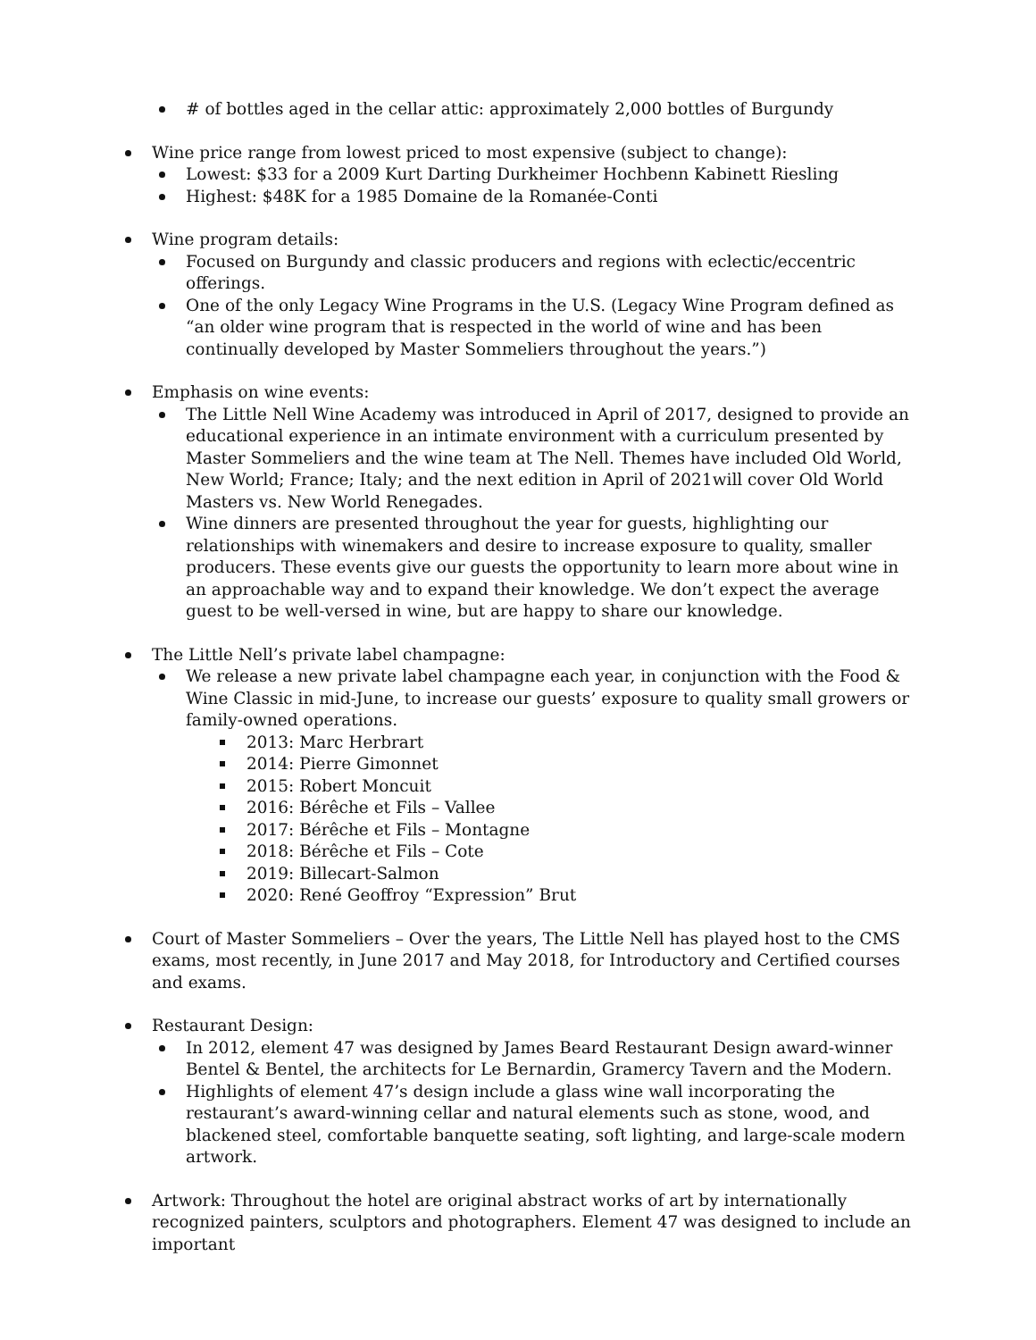# of bottles aged in the cellar attic: approximately 2,000 bottles of Burgundy
Wine price range from lowest priced to most expensive (subject to change):
Lowest: $33 for a 2009 Kurt Darting Durkheimer Hochbenn Kabinett Riesling
Highest: $48K for a 1985 Domaine de la Romanée-Conti
Wine program details:
Focused on Burgundy and classic producers and regions with eclectic/eccentric offerings.
One of the only Legacy Wine Programs in the U.S. (Legacy Wine Program defined as “an older wine program that is respected in the world of wine and has been continually developed by Master Sommeliers throughout the years.”)
Emphasis on wine events:
The Little Nell Wine Academy was introduced in April of 2017, designed to provide an educational experience in an intimate environment with a curriculum presented by Master Sommeliers and the wine team at The Nell. Themes have included Old World, New World; France; Italy; and the next edition in April of 2021will cover Old World Masters vs. New World Renegades.
Wine dinners are presented throughout the year for guests, highlighting our relationships with winemakers and desire to increase exposure to quality, smaller producers. These events give our guests the opportunity to learn more about wine in an approachable way and to expand their knowledge. We don’t expect the average guest to be well-versed in wine, but are happy to share our knowledge.
The Little Nell’s private label champagne:
We release a new private label champagne each year, in conjunction with the Food & Wine Classic in mid-June, to increase our guests’ exposure to quality small growers or family-owned operations.
2013: Marc Herbrart
2014: Pierre Gimonnet
2015: Robert Moncuit
2016: Bérêche et Fils – Vallee
2017: Bérêche et Fils – Montagne
2018: Bérêche et Fils – Cote
2019: Billecart-Salmon
2020: René Geoffroy “Expression” Brut
Court of Master Sommeliers – Over the years, The Little Nell has played host to the CMS exams, most recently, in June 2017 and May 2018, for Introductory and Certified courses and exams.
Restaurant Design:
In 2012, element 47 was designed by James Beard Restaurant Design award-winner Bentel & Bentel, the architects for Le Bernardin, Gramercy Tavern and the Modern.
Highlights of element 47’s design include a glass wine wall incorporating the restaurant’s award-winning cellar and natural elements such as stone, wood, and blackened steel, comfortable banquette seating, soft lighting, and large-scale modern artwork.
Artwork: Throughout the hotel are original abstract works of art by internationally recognized painters, sculptors and photographers. Element 47 was designed to include an important